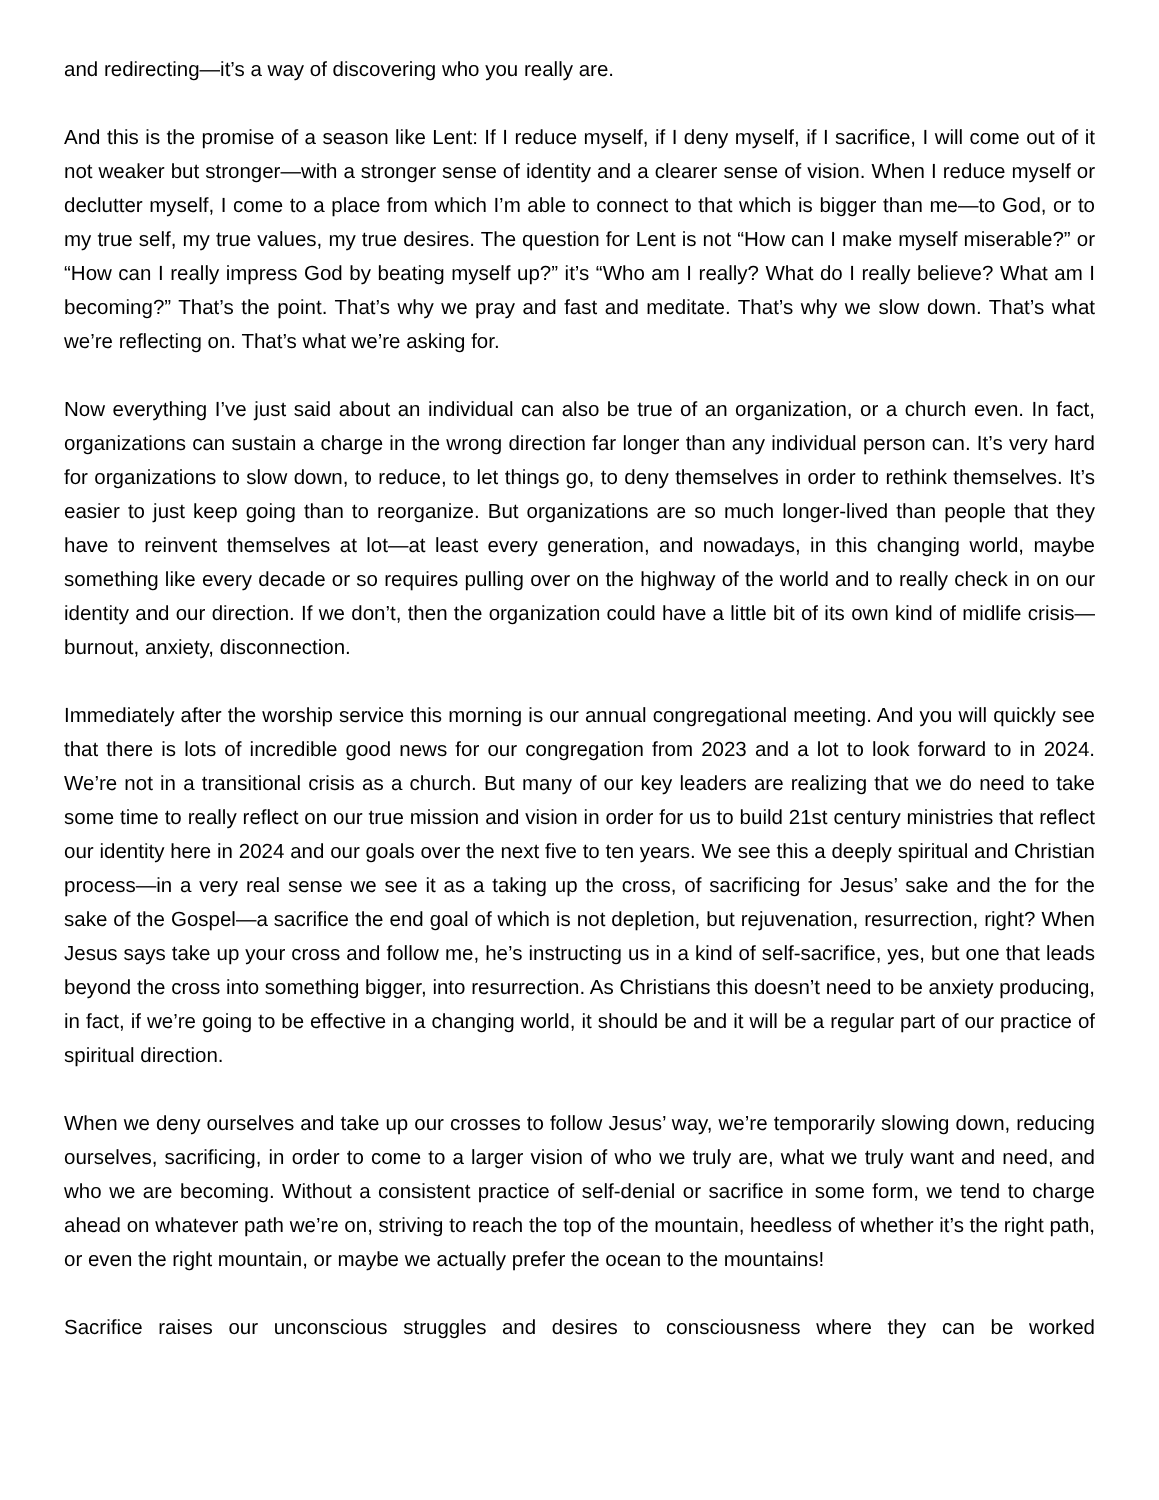and redirecting—it’s a way of discovering who you really are.
And this is the promise of a season like Lent: If I reduce myself, if I deny myself, if I sacrifice, I will come out of it not weaker but stronger—with a stronger sense of identity and a clearer sense of vision. When I reduce myself or declutter myself, I come to a place from which I’m able to connect to that which is bigger than me—to God, or to my true self, my true values, my true desires. The question for Lent is not “How can I make myself miserable?” or “How can I really impress God by beating myself up?” it’s “Who am I really? What do I really believe? What am I becoming?” That’s the point. That’s why we pray and fast and meditate. That’s why we slow down. That’s what we’re reflecting on. That’s what we’re asking for.
Now everything I’ve just said about an individual can also be true of an organization, or a church even. In fact, organizations can sustain a charge in the wrong direction far longer than any individual person can. It’s very hard for organizations to slow down, to reduce, to let things go, to deny themselves in order to rethink themselves. It’s easier to just keep going than to reorganize. But organizations are so much longer-lived than people that they have to reinvent themselves at lot—at least every generation, and nowadays, in this changing world, maybe something like every decade or so requires pulling over on the highway of the world and to really check in on our identity and our direction. If we don’t, then the organization could have a little bit of its own kind of midlife crisis—burnout, anxiety, disconnection.
Immediately after the worship service this morning is our annual congregational meeting. And you will quickly see that there is lots of incredible good news for our congregation from 2023 and a lot to look forward to in 2024. We’re not in a transitional crisis as a church. But many of our key leaders are realizing that we do need to take some time to really reflect on our true mission and vision in order for us to build 21st century ministries that reflect our identity here in 2024 and our goals over the next five to ten years. We see this a deeply spiritual and Christian process—in a very real sense we see it as a taking up the cross, of sacrificing for Jesus’ sake and the for the sake of the Gospel—a sacrifice the end goal of which is not depletion, but rejuvenation, resurrection, right? When Jesus says take up your cross and follow me, he’s instructing us in a kind of self-sacrifice, yes, but one that leads beyond the cross into something bigger, into resurrection. As Christians this doesn’t need to be anxiety producing, in fact, if we’re going to be effective in a changing world, it should be and it will be a regular part of our practice of spiritual direction.
When we deny ourselves and take up our crosses to follow Jesus’ way, we’re temporarily slowing down, reducing ourselves, sacrificing, in order to come to a larger vision of who we truly are, what we truly want and need, and who we are becoming. Without a consistent practice of self-denial or sacrifice in some form, we tend to charge ahead on whatever path we’re on, striving to reach the top of the mountain, heedless of whether it’s the right path, or even the right mountain, or maybe we actually prefer the ocean to the mountains!
Sacrifice raises our unconscious struggles and desires to consciousness where they can be worked